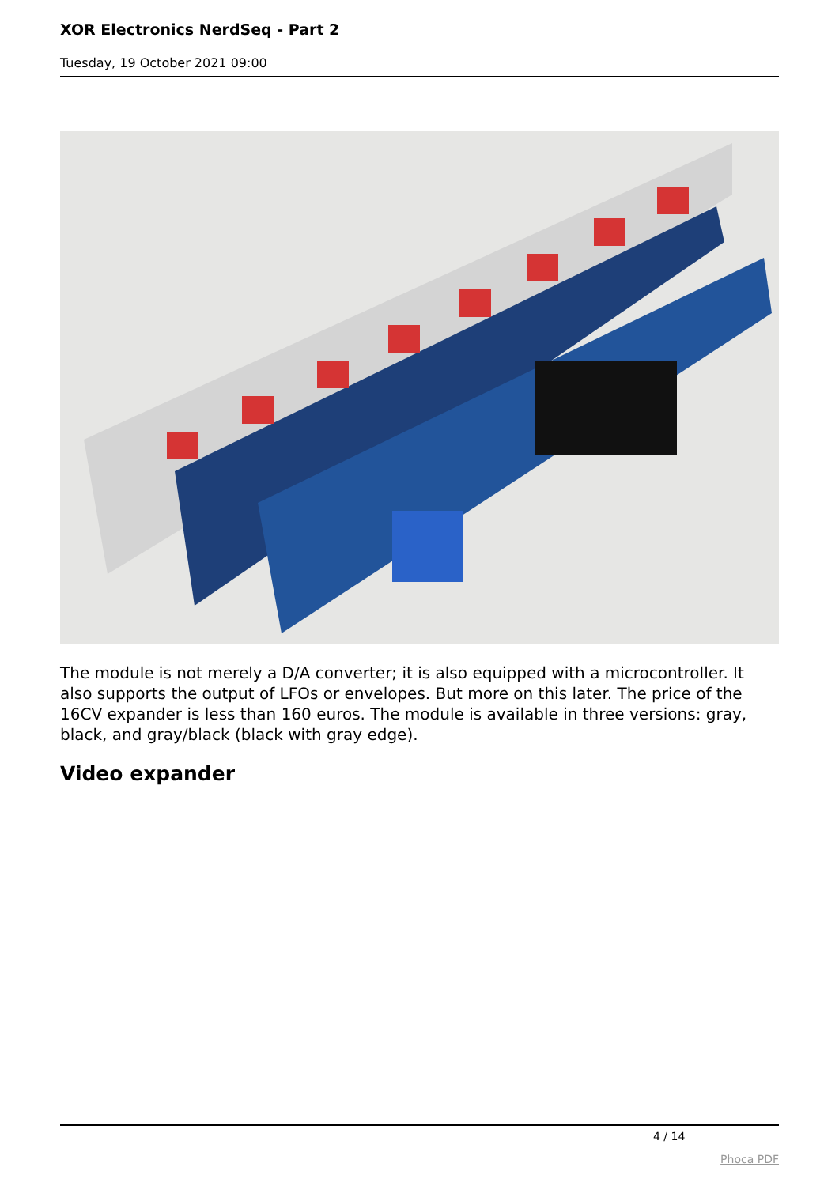XOR Electronics NerdSeq - Part 2
Tuesday, 19 October 2021 09:00
The module is not merely a D/A converter; it is also equipped with a microcontroller. It also supports the output of LFOs or envelopes. But more on this later. The price of the 16CV expander is less than 160 euros. The module is available in three versions: gray, black, and gray/black (black with gray edge).
Video expander
4 / 14
Phoca PDF